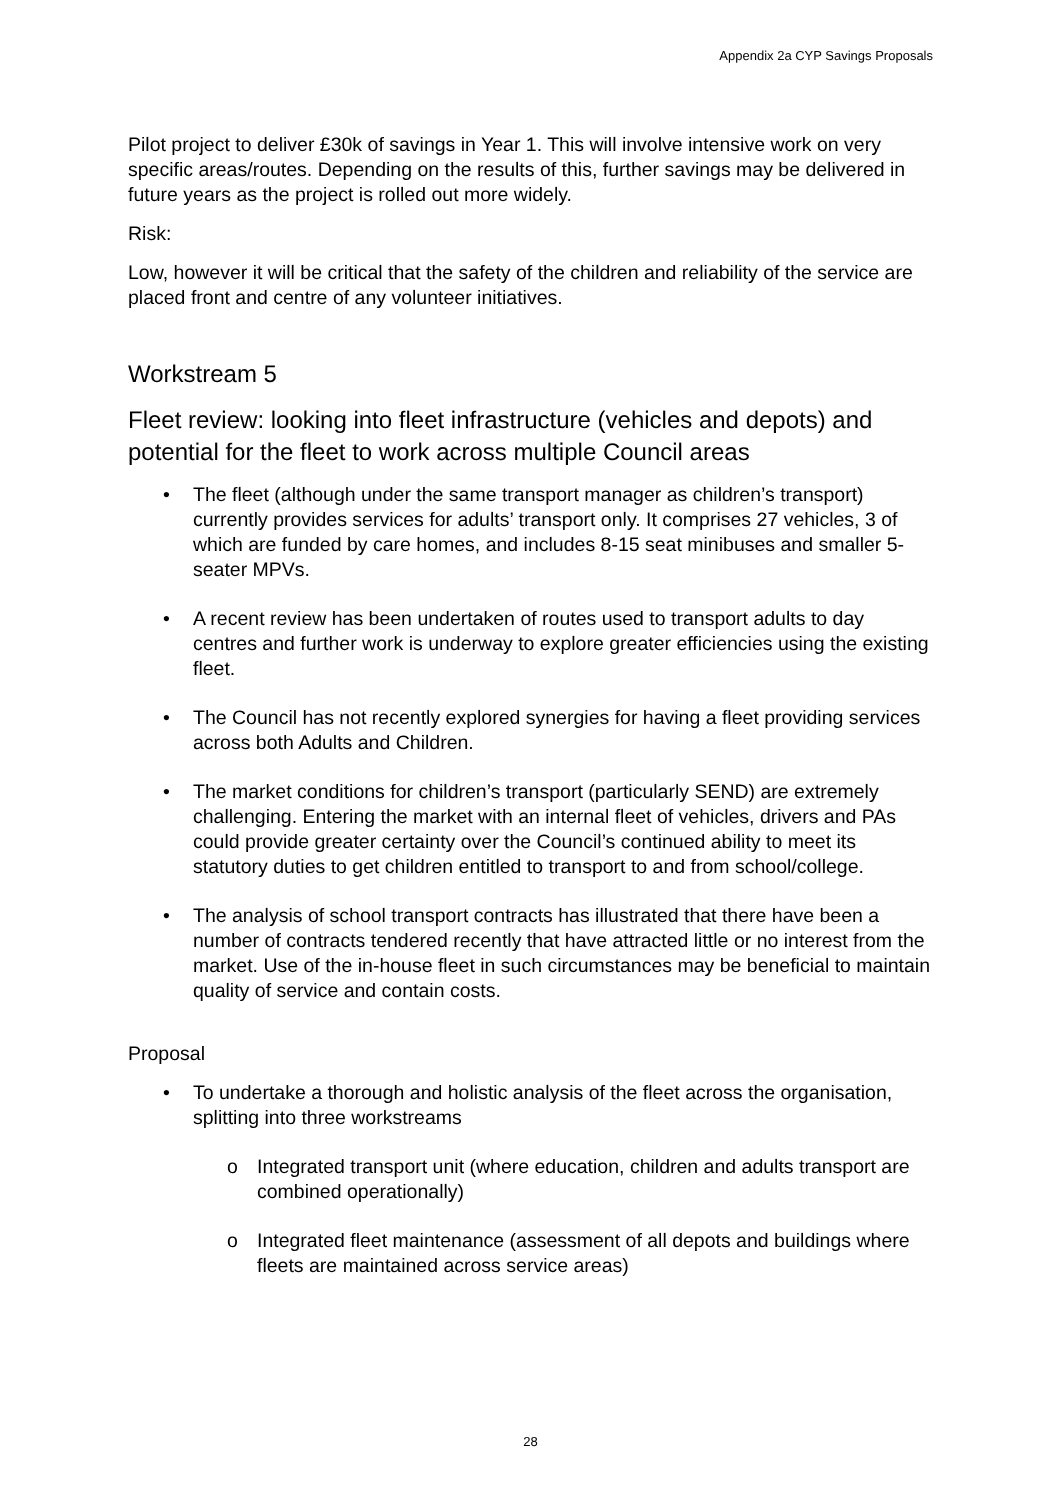Appendix 2a CYP Savings Proposals
Pilot project to deliver £30k of savings in Year 1. This will involve intensive work on very specific areas/routes. Depending on the results of this, further savings may be delivered in future years as the project is rolled out more widely.
Risk:
Low, however it will be critical that the safety of the children and reliability of the service are placed front and centre of any volunteer initiatives.
Workstream 5
Fleet review: looking into fleet infrastructure (vehicles and depots) and potential for the fleet to work across multiple Council areas
• The fleet (although under the same transport manager as children’s transport) currently provides services for adults’ transport only. It comprises 27 vehicles, 3 of which are funded by care homes, and includes 8-15 seat minibuses and smaller 5-seater MPVs.
• A recent review has been undertaken of routes used to transport adults to day centres and further work is underway to explore greater efficiencies using the existing fleet.
• The Council has not recently explored synergies for having a fleet providing services across both Adults and Children.
• The market conditions for children’s transport (particularly SEND) are extremely challenging. Entering the market with an internal fleet of vehicles, drivers and PAs could provide greater certainty over the Council’s continued ability to meet its statutory duties to get children entitled to transport to and from school/college.
• The analysis of school transport contracts has illustrated that there have been a number of contracts tendered recently that have attracted little or no interest from the market. Use of the in-house fleet in such circumstances may be beneficial to maintain quality of service and contain costs.
Proposal
• To undertake a thorough and holistic analysis of the fleet across the organisation, splitting into three workstreams
o Integrated transport unit (where education, children and adults transport are combined operationally)
o Integrated fleet maintenance (assessment of all depots and buildings where fleets are maintained across service areas)
28